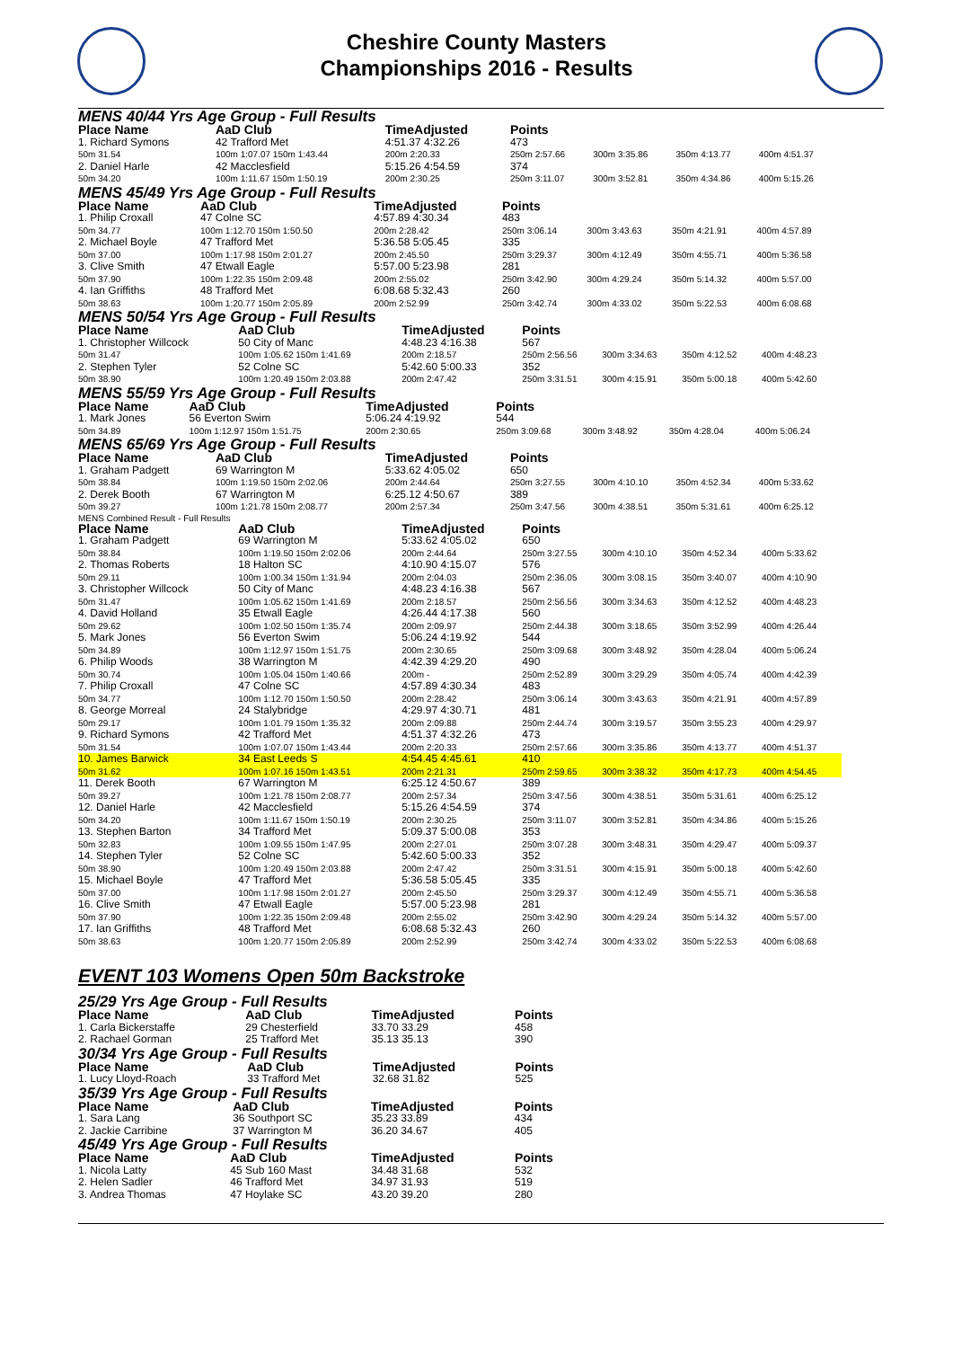Cheshire County Masters
Championships 2016 - Results
MENS 40/44 Yrs Age Group - Full Results
| Place Name | AaD Club | TimeAdjusted | Points | | | |
| --- | --- | --- | --- | --- | --- | --- |
| 1. Richard Symons | 42 Trafford Met | 4:51.37 4:32.26 | 473 | | | |
| 50m 31.54 | 100m 1:07.07 150m 1:43.44 | 200m 2:20.33 | 250m 2:57.66 | 300m 3:35.86 | 350m 4:13.77 | 400m 4:51.37 |
| 2. Daniel Harle | 42 Macclesfield | 5:15.26 4:54.59 | 374 | | | |
| 50m 34.20 | 100m 1:11.67 150m 1:50.19 | 200m 2:30.25 | 250m 3:11.07 | 300m 3:52.81 | 350m 4:34.86 | 400m 5:15.26 |
MENS 45/49 Yrs Age Group - Full Results
| Place Name | AaD Club | TimeAdjusted | Points | | | |
| --- | --- | --- | --- | --- | --- | --- |
| 1. Philip Croxall | 47 Colne SC | 4:57.89 4:30.34 | 483 | | | |
| 50m 34.77 | 100m 1:12.70 150m 1:50.50 | 200m 2:28.42 | 250m 3:06.14 | 300m 3:43.63 | 350m 4:21.91 | 400m 4:57.89 |
| 2. Michael Boyle | 47 Trafford Met | 5:36.58 5:05.45 | 335 | | | |
| 50m 37.00 | 100m 1:17.98 150m 2:01.27 | 200m 2:45.50 | 250m 3:29.37 | 300m 4:12.49 | 350m 4:55.71 | 400m 5:36.58 |
| 3. Clive Smith | 47 Etwall Eagle | 5:57.00 5:23.98 | 281 | | | |
| 50m 37.90 | 100m 1:22.35 150m 2:09.48 | 200m 2:55.02 | 250m 3:42.90 | 300m 4:29.24 | 350m 5:14.32 | 400m 5:57.00 |
| 4. Ian Griffiths | 48 Trafford Met | 6:08.68 5:32.43 | 260 | | | |
| 50m 38.63 | 100m 1:20.77 150m 2:05.89 | 200m 2:52.99 | 250m 3:42.74 | 300m 4:33.02 | 350m 5:22.53 | 400m 6:08.68 |
MENS 50/54 Yrs Age Group - Full Results
| Place Name | AaD Club | TimeAdjusted | Points | | | |
| --- | --- | --- | --- | --- | --- | --- |
| 1. Christopher Willcock | 50 City of Manc | 4:48.23 4:16.38 | 567 | | | |
| 50m 31.47 | 100m 1:05.62 150m 1:41.69 | 200m 2:18.57 | 250m 2:56.56 | 300m 3:34.63 | 350m 4:12.52 | 400m 4:48.23 |
| 2. Stephen Tyler | 52 Colne SC | 5:42.60 5:00.33 | 352 | | | |
| 50m 38.90 | 100m 1:20.49 150m 2:03.88 | 200m 2:47.42 | 250m 3:31.51 | 300m 4:15.91 | 350m 5:00.18 | 400m 5:42.60 |
MENS 55/59 Yrs Age Group - Full Results
| Place Name | AaD Club | TimeAdjusted | Points | | | |
| --- | --- | --- | --- | --- | --- | --- |
| 1. Mark Jones | 56 Everton Swim | 5:06.24 4:19.92 | 544 | | | |
| 50m 34.89 | 100m 1:12.97 150m 1:51.75 | 200m 2:30.65 | 250m 3:09.68 | 300m 3:48.92 | 350m 4:28.04 | 400m 5:06.24 |
MENS 65/69 Yrs Age Group - Full Results
| Place Name | AaD Club | TimeAdjusted | Points | | | |
| --- | --- | --- | --- | --- | --- | --- |
| 1. Graham Padgett | 69 Warrington M | 5:33.62 4:05.02 | 650 | | | |
| 50m 38.84 | 100m 1:19.50 150m 2:02.06 | 200m 2:44.64 | 250m 3:27.55 | 300m 4:10.10 | 350m 4:52.34 | 400m 5:33.62 |
| 2. Derek Booth | 67 Warrington M | 6:25.12 4:50.67 | 389 | | | |
| 50m 39.27 | 100m 1:21.78 150m 2:08.77 | 200m 2:57.34 | 250m 3:47.56 | 300m 4:38.51 | 350m 5:31.61 | 400m 6:25.12 |
MENS Combined Result - Full Results
| Place Name | AaD Club | TimeAdjusted | Points | | | |
| --- | --- | --- | --- | --- | --- | --- |
| 1. Graham Padgett | 69 Warrington M | 5:33.62 4:05.02 | 650 | | | |
| 50m 38.84 | 100m 1:19.50 150m 2:02.06 | 200m 2:44.64 | 250m 3:27.55 | 300m 4:10.10 | 350m 4:52.34 | 400m 5:33.62 |
| 2. Thomas Roberts | 18 Halton SC | 4:10.90 4:15.07 | 576 | | | |
| 50m 29.11 | 100m 1:00.34 150m 1:31.94 | 200m 2:04.03 | 250m 2:36.05 | 300m 3:08.15 | 350m 3:40.07 | 400m 4:10.90 |
| 3. Christopher Willcock | 50 City of Manc | 4:48.23 4:16.38 | 567 | | | |
| 50m 31.47 | 100m 1:05.62 150m 1:41.69 | 200m 2:18.57 | 250m 2:56.56 | 300m 3:34.63 | 350m 4:12.52 | 400m 4:48.23 |
| 4. David Holland | 35 Etwall Eagle | 4:26.44 4:17.38 | 560 | | | |
| 50m 29.62 | 100m 1:02.50 150m 1:35.74 | 200m 2:09.97 | 250m 2:44.38 | 300m 3:18.65 | 350m 3:52.99 | 400m 4:26.44 |
| 5. Mark Jones | 56 Everton Swim | 5:06.24 4:19.92 | 544 | | | |
| 50m 34.89 | 100m 1:12.97 150m 1:51.75 | 200m 2:30.65 | 250m 3:09.68 | 300m 3:48.92 | 350m 4:28.04 | 400m 5:06.24 |
| 6. Philip Woods | 38 Warrington M | 4:42.39 4:29.20 | 490 | | | |
| 50m 30.74 | 100m 1:05.04 150m 1:40.66 | 200m - | 250m 2:52.89 | 300m 3:29.29 | 350m 4:05.74 | 400m 4:42.39 |
| 7. Philip Croxall | 47 Colne SC | 4:57.89 4:30.34 | 483 | | | |
| 50m 34.77 | 100m 1:12.70 150m 1:50.50 | 200m 2:28.42 | 250m 3:06.14 | 300m 3:43.63 | 350m 4:21.91 | 400m 4:57.89 |
| 8. George Morreal | 24 Stalybridge | 4:29.97 4:30.71 | 481 | | | |
| 50m 29.17 | 100m 1:01.79 150m 1:35.32 | 200m 2:09.88 | 250m 2:44.74 | 300m 3:19.57 | 350m 3:55.23 | 400m 4:29.97 |
| 9. Richard Symons | 42 Trafford Met | 4:51.37 4:32.26 | 473 | | | |
| 50m 31.54 | 100m 1:07.07 150m 1:43.44 | 200m 2:20.33 | 250m 2:57.66 | 300m 3:35.86 | 350m 4:13.77 | 400m 4:51.37 |
| 10. James Barwick | 34 East Leeds S | 4:54.45 4:45.61 | 410 | | | |
| 50m 31.62 | 100m 1:07.16 150m 1:43.51 | 200m 2:21.31 | 250m 2:59.65 | 300m 3:38.32 | 350m 4:17.73 | 400m 4:54.45 |
| 11. Derek Booth | 67 Warrington M | 6:25.12 4:50.67 | 389 | | | |
| 50m 39.27 | 100m 1:21.78 150m 2:08.77 | 200m 2:57.34 | 250m 3:47.56 | 300m 4:38.51 | 350m 5:31.61 | 400m 6:25.12 |
| 12. Daniel Harle | 42 Macclesfield | 5:15.26 4:54.59 | 374 | | | |
| 50m 34.20 | 100m 1:11.67 150m 1:50.19 | 200m 2:30.25 | 250m 3:11.07 | 300m 3:52.81 | 350m 4:34.86 | 400m 5:15.26 |
| 13. Stephen Barton | 34 Trafford Met | 5:09.37 5:00.08 | 353 | | | |
| 50m 32.83 | 100m 1:09.55 150m 1:47.95 | 200m 2:27.01 | 250m 3:07.28 | 300m 3:48.31 | 350m 4:29.47 | 400m 5:09.37 |
| 14. Stephen Tyler | 52 Colne SC | 5:42.60 5:00.33 | 352 | | | |
| 50m 38.90 | 100m 1:20.49 150m 2:03.88 | 200m 2:47.42 | 250m 3:31.51 | 300m 4:15.91 | 350m 5:00.18 | 400m 5:42.60 |
| 15. Michael Boyle | 47 Trafford Met | 5:36.58 5:05.45 | 335 | | | |
| 50m 37.00 | 100m 1:17.98 150m 2:01.27 | 200m 2:45.50 | 250m 3:29.37 | 300m 4:12.49 | 350m 4:55.71 | 400m 5:36.58 |
| 16. Clive Smith | 47 Etwall Eagle | 5:57.00 5:23.98 | 281 | | | |
| 50m 37.90 | 100m 1:22.35 150m 2:09.48 | 200m 2:55.02 | 250m 3:42.90 | 300m 4:29.24 | 350m 5:14.32 | 400m 5:57.00 |
| 17. Ian Griffiths | 48 Trafford Met | 6:08.68 5:32.43 | 260 | | | |
| 50m 38.63 | 100m 1:20.77 150m 2:05.89 | 200m 2:52.99 | 250m 3:42.74 | 300m 4:33.02 | 350m 5:22.53 | 400m 6:08.68 |
EVENT 103 Womens Open 50m Backstroke
25/29 Yrs Age Group - Full Results
| Place Name | AaD Club | TimeAdjusted | Points |
| --- | --- | --- | --- |
| 1. Carla Bickerstaffe | 29 Chesterfield | 33.70 33.29 | 458 |
| 2. Rachael Gorman | 25 Trafford Met | 35.13 35.13 | 390 |
30/34 Yrs Age Group - Full Results
| Place Name | AaD Club | TimeAdjusted | Points |
| --- | --- | --- | --- |
| 1. Lucy Lloyd-Roach | 33 Trafford Met | 32.68 31.82 | 525 |
35/39 Yrs Age Group - Full Results
| Place Name | AaD Club | TimeAdjusted | Points |
| --- | --- | --- | --- |
| 1. Sara Lang | 36 Southport SC | 35.23 33.89 | 434 |
| 2. Jackie Carribine | 37 Warrington M | 36.20 34.67 | 405 |
45/49 Yrs Age Group - Full Results
| Place Name | AaD Club | TimeAdjusted | Points |
| --- | --- | --- | --- |
| 1. Nicola Latty | 45 Sub 160 Mast | 34.48 31.68 | 532 |
| 2. Helen Sadler | 46 Trafford Met | 34.97 31.93 | 519 |
| 3. Andrea Thomas | 47 Hoylake SC | 43.20 39.20 | 280 |